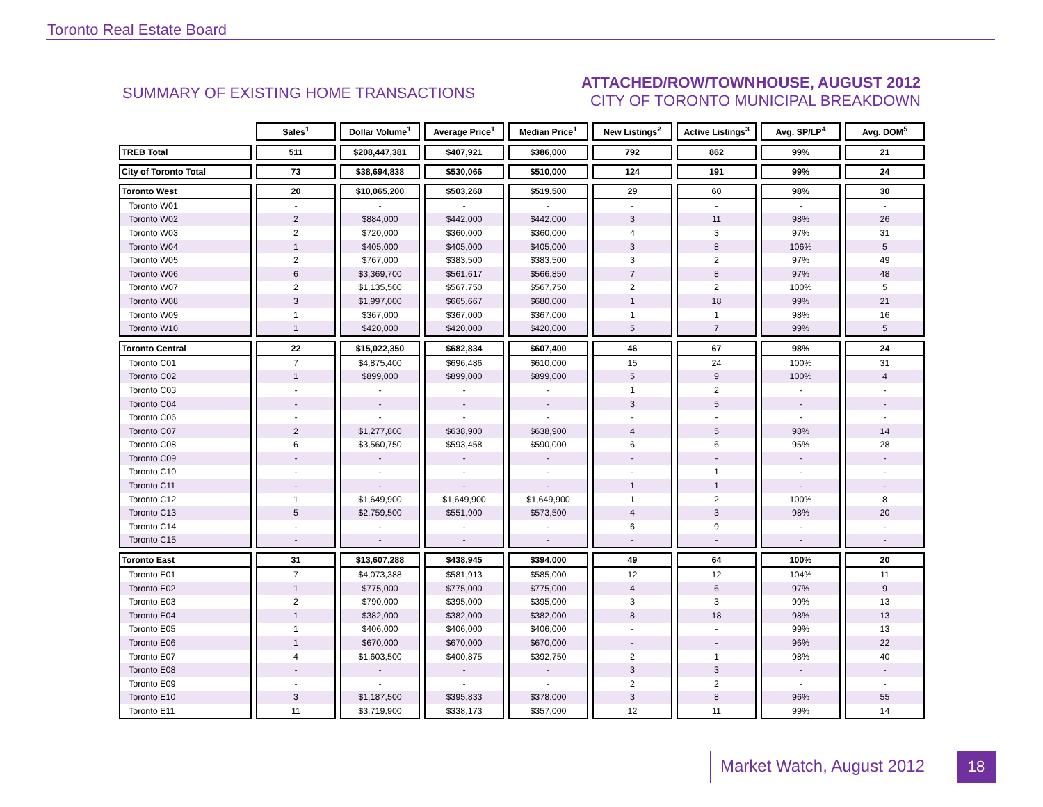Toronto Real Estate Board
SUMMARY OF EXISTING HOME TRANSACTIONS
ATTACHED/ROW/TOWNHOUSE, AUGUST 2012
CITY OF TORONTO MUNICIPAL BREAKDOWN
| | Sales<sup>1</sup> | Dollar Volume<sup>1</sup> | Average Price<sup>1</sup> | Median Price<sup>1</sup> | New Listings<sup>2</sup> | Active Listings<sup>3</sup> | Avg. SP/LP<sup>4</sup> | Avg. DOM<sup>5</sup> |
| --- | --- | --- | --- | --- | --- | --- | --- | --- |
| TREB Total | 511 | $208,447,381 | $407,921 | $386,000 | 792 | 862 | 99% | 21 |
| City of Toronto Total | 73 | $38,694,838 | $530,066 | $510,000 | 124 | 191 | 99% | 24 |
| Toronto West | 20 | $10,065,200 | $503,260 | $519,500 | 29 | 60 | 98% | 30 |
| Toronto W01 | - | - | - | - | - | - | - | - |
| Toronto W02 | 2 | $884,000 | $442,000 | $442,000 | 3 | 11 | 98% | 26 |
| Toronto W03 | 2 | $720,000 | $360,000 | $360,000 | 4 | 3 | 97% | 31 |
| Toronto W04 | 1 | $405,000 | $405,000 | $405,000 | 3 | 8 | 106% | 5 |
| Toronto W05 | 2 | $767,000 | $383,500 | $383,500 | 3 | 2 | 97% | 49 |
| Toronto W06 | 6 | $3,369,700 | $561,617 | $566,850 | 7 | 8 | 97% | 48 |
| Toronto W07 | 2 | $1,135,500 | $567,750 | $567,750 | 2 | 2 | 100% | 5 |
| Toronto W08 | 3 | $1,997,000 | $665,667 | $680,000 | 1 | 18 | 99% | 21 |
| Toronto W09 | 1 | $367,000 | $367,000 | $367,000 | 1 | 1 | 98% | 16 |
| Toronto W10 | 1 | $420,000 | $420,000 | $420,000 | 5 | 7 | 99% | 5 |
| Toronto Central | 22 | $15,022,350 | $682,834 | $607,400 | 46 | 67 | 98% | 24 |
| Toronto C01 | 7 | $4,875,400 | $696,486 | $610,000 | 15 | 24 | 100% | 31 |
| Toronto C02 | 1 | $899,000 | $899,000 | $899,000 | 5 | 9 | 100% | 4 |
| Toronto C03 | - | - | - | - | 1 | 2 | - | - |
| Toronto C04 | - | - | - | - | 3 | 5 | - | - |
| Toronto C06 | - | - | - | - | - | - | - | - |
| Toronto C07 | 2 | $1,277,800 | $638,900 | $638,900 | 4 | 5 | 98% | 14 |
| Toronto C08 | 6 | $3,560,750 | $593,458 | $590,000 | 6 | 6 | 95% | 28 |
| Toronto C09 | - | - | - | - | - | - | - | - |
| Toronto C10 | - | - | - | - | - | 1 | - | - |
| Toronto C11 | - | - | - | - | 1 | 1 | - | - |
| Toronto C12 | 1 | $1,649,900 | $1,649,900 | $1,649,900 | 1 | 2 | 100% | 8 |
| Toronto C13 | 5 | $2,759,500 | $551,900 | $573,500 | 4 | 3 | 98% | 20 |
| Toronto C14 | - | - | - | - | 6 | 9 | - | - |
| Toronto C15 | - | - | - | - | - | - | - | - |
| Toronto East | 31 | $13,607,288 | $438,945 | $394,000 | 49 | 64 | 100% | 20 |
| Toronto E01 | 7 | $4,073,388 | $581,913 | $585,000 | 12 | 12 | 104% | 11 |
| Toronto E02 | 1 | $775,000 | $775,000 | $775,000 | 4 | 6 | 97% | 9 |
| Toronto E03 | 2 | $790,000 | $395,000 | $395,000 | 3 | 3 | 99% | 13 |
| Toronto E04 | 1 | $382,000 | $382,000 | $382,000 | 8 | 18 | 98% | 13 |
| Toronto E05 | 1 | $406,000 | $406,000 | $406,000 | - | - | 99% | 13 |
| Toronto E06 | 1 | $670,000 | $670,000 | $670,000 | - | - | 96% | 22 |
| Toronto E07 | 4 | $1,603,500 | $400,875 | $392,750 | 2 | 1 | 98% | 40 |
| Toronto E08 | - | - | - | - | 3 | 3 | - | - |
| Toronto E09 | - | - | - | - | 2 | 2 | - | - |
| Toronto E10 | 3 | $1,187,500 | $395,833 | $378,000 | 3 | 8 | 96% | 55 |
| Toronto E11 | 11 | $3,719,900 | $338,173 | $357,000 | 12 | 11 | 99% | 14 |
Market Watch, August 2012 18